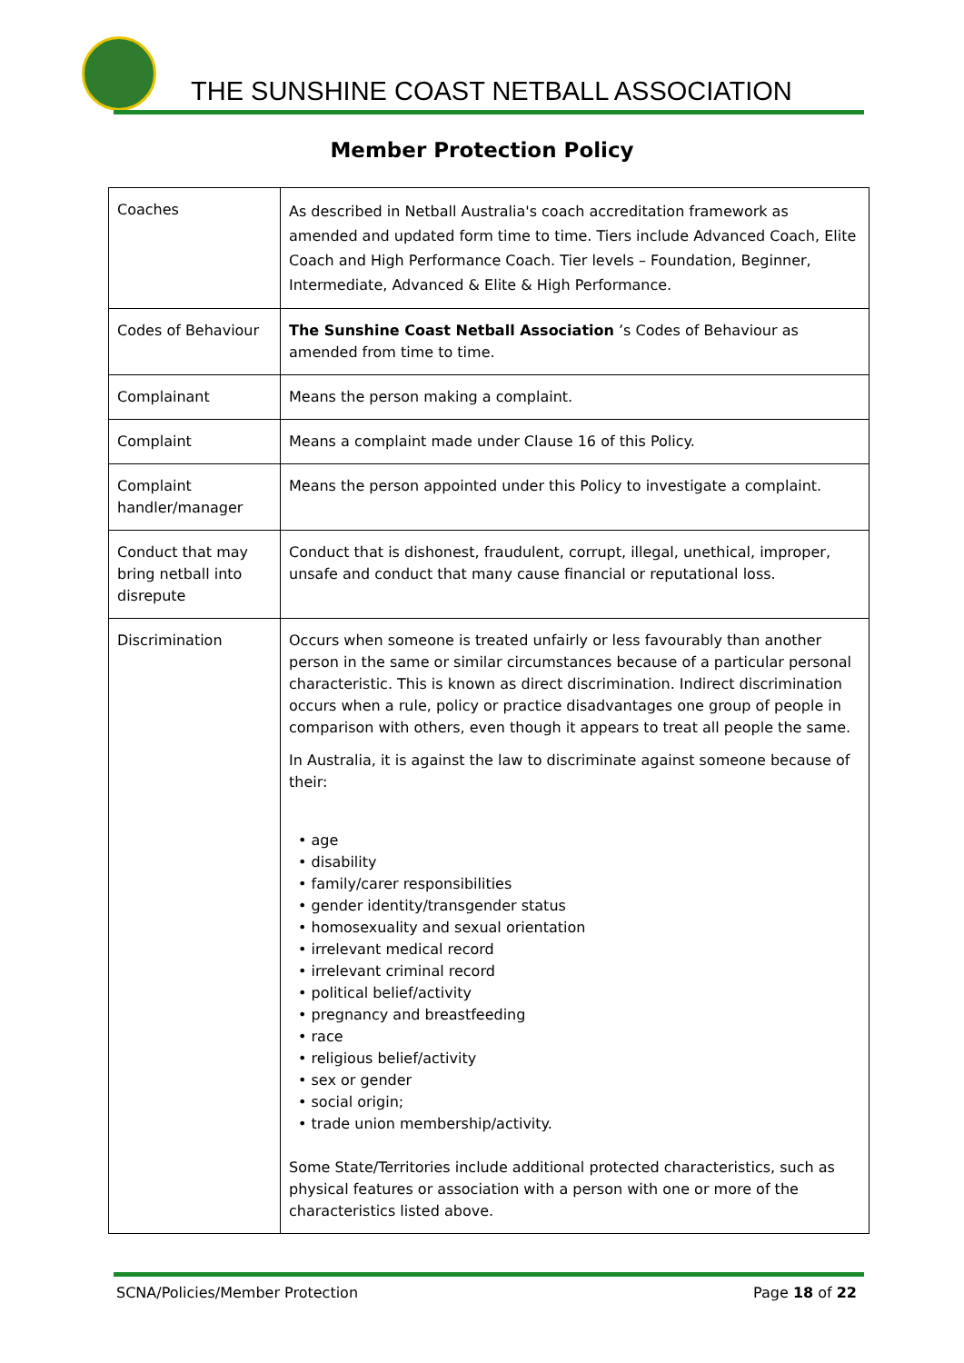THE SUNSHINE COAST NETBALL ASSOCIATION
Member Protection Policy
| Coaches | As described in Netball Australia's coach accreditation framework as amended and updated form time to time. Tiers include Advanced Coach, Elite Coach and High Performance Coach. Tier levels – Foundation, Beginner, Intermediate, Advanced & Elite & High Performance. |
| Codes of Behaviour | The Sunshine Coast Netball Association ’s Codes of Behaviour as amended from time to time. |
| Complainant | Means the person making a complaint. |
| Complaint | Means a complaint made under Clause 16 of this Policy. |
| Complaint handler/manager | Means the person appointed under this Policy to investigate a complaint. |
| Conduct that may bring netball into disrepute | Conduct that is dishonest, fraudulent, corrupt, illegal, unethical, improper, unsafe and conduct that many cause financial or reputational loss. |
| Discrimination | Occurs when someone is treated unfairly or less favourably than another person in the same or similar circumstances because of a particular personal characteristic. This is known as direct discrimination. Indirect discrimination occurs when a rule, policy or practice disadvantages one group of people in comparison with others, even though it appears to treat all people the same. In Australia, it is against the law to discriminate against someone because of their: • age • disability • family/carer responsibilities • gender identity/transgender status • homosexuality and sexual orientation • irrelevant medical record • irrelevant criminal record • political belief/activity • pregnancy and breastfeeding • race • religious belief/activity • sex or gender • social origin; • trade union membership/activity. Some State/Territories include additional protected characteristics, such as physical features or association with a person with one or more of the characteristics listed above. |
SCNA/Policies/Member Protection Page 18 of 22